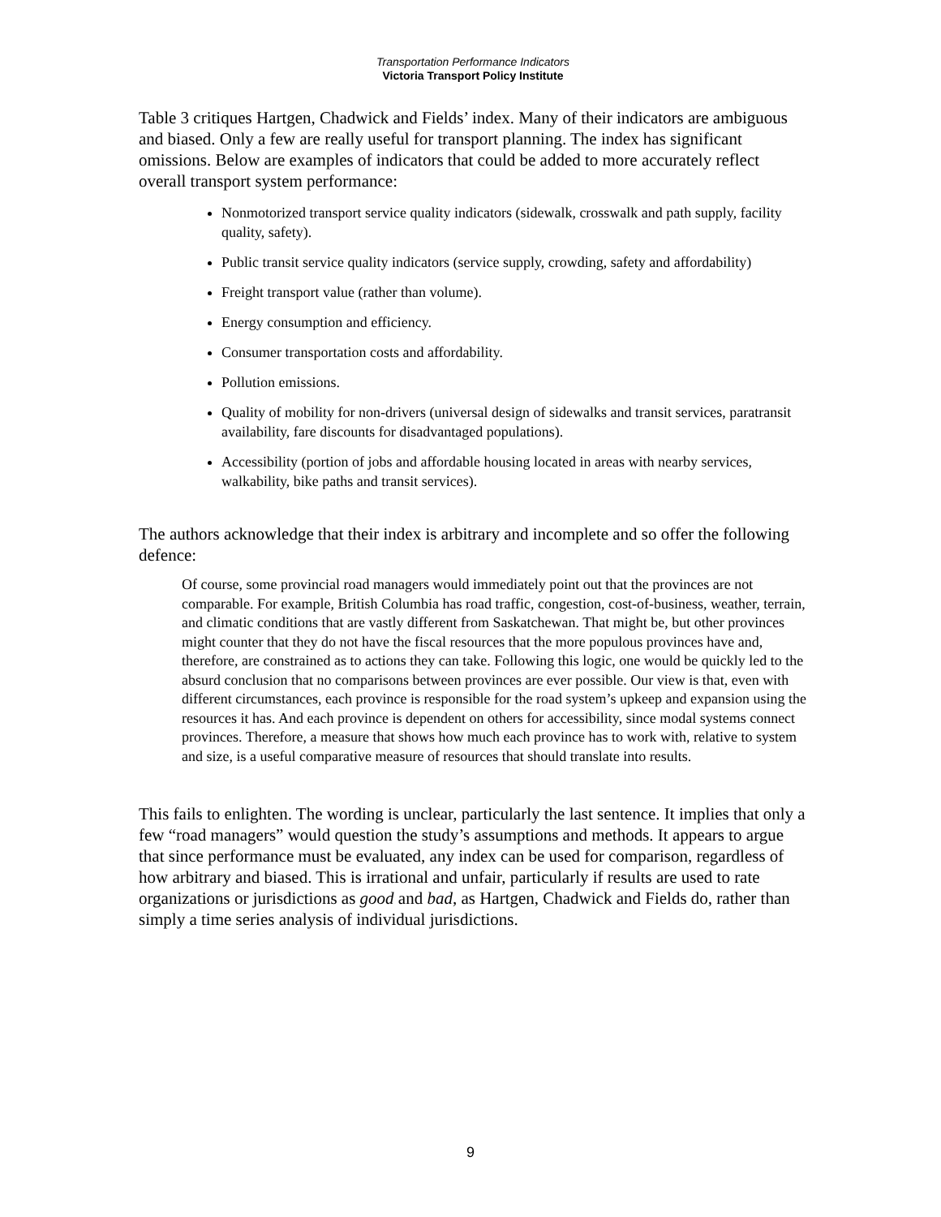Transportation Performance Indicators
Victoria Transport Policy Institute
Table 3 critiques Hartgen, Chadwick and Fields’ index. Many of their indicators are ambiguous and biased. Only a few are really useful for transport planning. The index has significant omissions. Below are examples of indicators that could be added to more accurately reflect overall transport system performance:
Nonmotorized transport service quality indicators (sidewalk, crosswalk and path supply, facility quality, safety).
Public transit service quality indicators (service supply, crowding, safety and affordability)
Freight transport value (rather than volume).
Energy consumption and efficiency.
Consumer transportation costs and affordability.
Pollution emissions.
Quality of mobility for non-drivers (universal design of sidewalks and transit services, paratransit availability, fare discounts for disadvantaged populations).
Accessibility (portion of jobs and affordable housing located in areas with nearby services, walkability, bike paths and transit services).
The authors acknowledge that their index is arbitrary and incomplete and so offer the following defence:
Of course, some provincial road managers would immediately point out that the provinces are not comparable. For example, British Columbia has road traffic, congestion, cost-of-business, weather, terrain, and climatic conditions that are vastly different from Saskatchewan. That might be, but other provinces might counter that they do not have the fiscal resources that the more populous provinces have and, therefore, are constrained as to actions they can take. Following this logic, one would be quickly led to the absurd conclusion that no comparisons between provinces are ever possible. Our view is that, even with different circumstances, each province is responsible for the road system’s upkeep and expansion using the resources it has. And each province is dependent on others for accessibility, since modal systems connect provinces. Therefore, a measure that shows how much each province has to work with, relative to system and size, is a useful comparative measure of resources that should translate into results.
This fails to enlighten. The wording is unclear, particularly the last sentence. It implies that only a few “road managers” would question the study’s assumptions and methods. It appears to argue that since performance must be evaluated, any index can be used for comparison, regardless of how arbitrary and biased. This is irrational and unfair, particularly if results are used to rate organizations or jurisdictions as good and bad, as Hartgen, Chadwick and Fields do, rather than simply a time series analysis of individual jurisdictions.
9